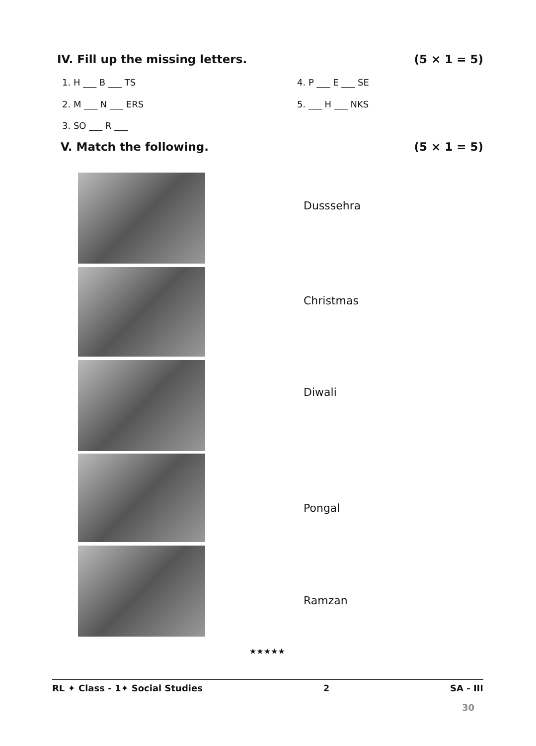IV. Fill up the missing letters. (5 × 1 = 5)
1. H ___ B ___ TS 4. P ___ E ___ SE
2. M ___ N ___ ERS 5. ___ H ___ NKS
3. SO ___ R ___
V. Match the following. (5 × 1 = 5)
Dusssehra
Christmas
Diwali
Pongal
Ramzan
★★★★★
RL ✦ Class - 1✦ Social Studies 2 SA - III
30